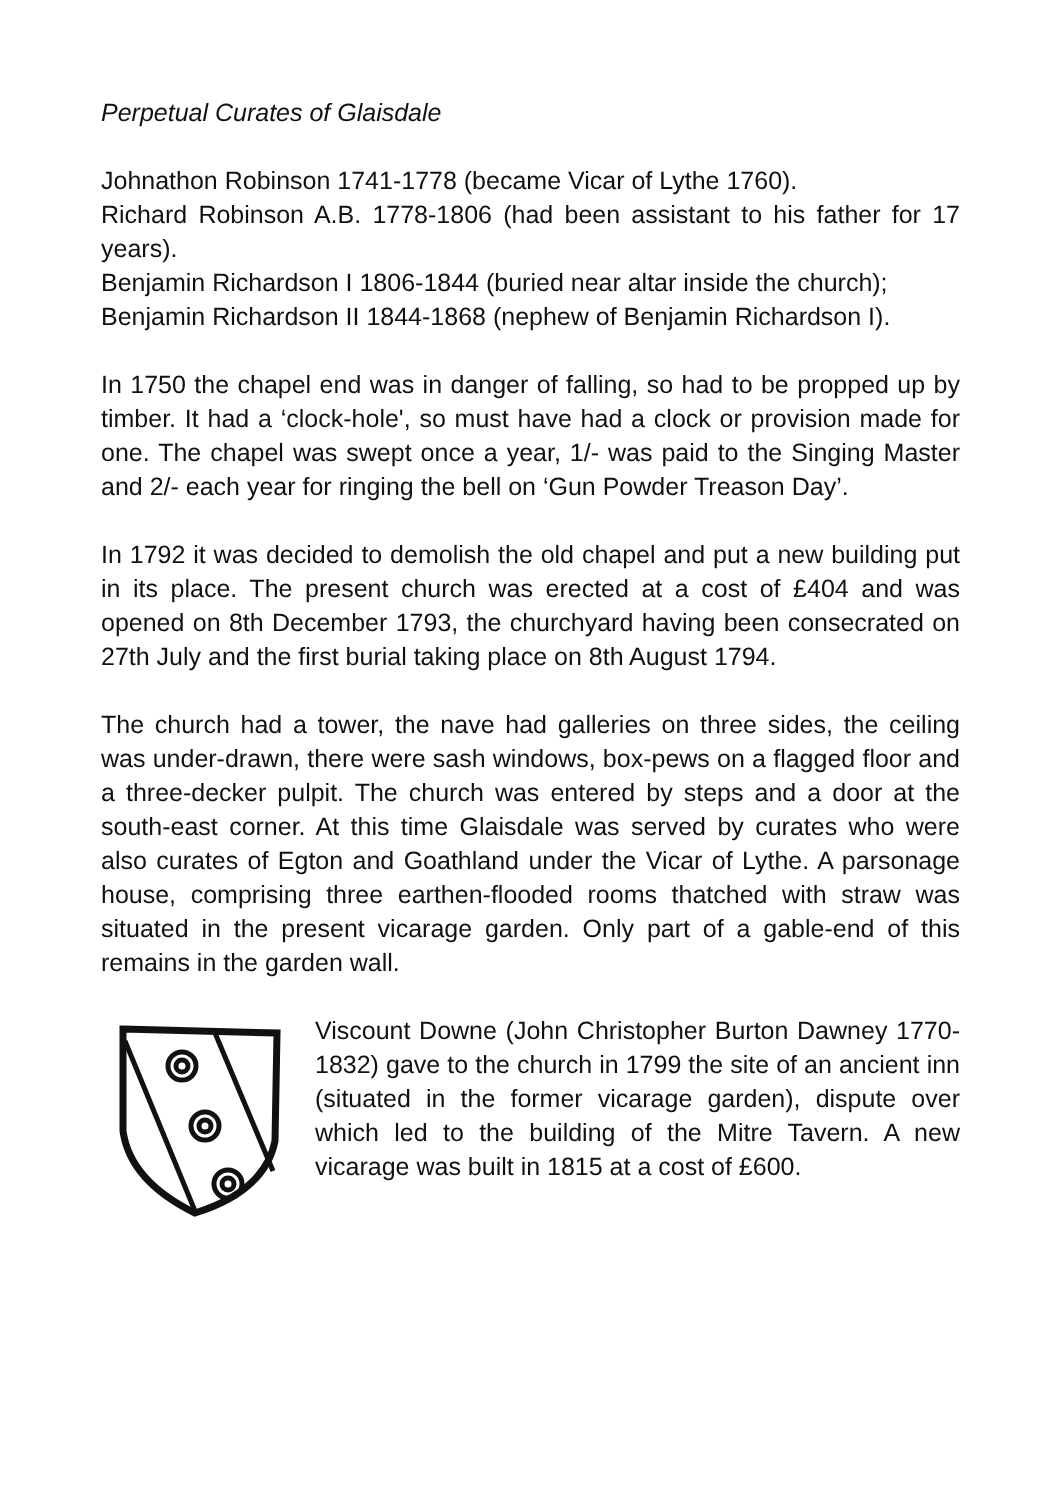Perpetual Curates of Glaisdale
Johnathon Robinson 1741-1778 (became Vicar of Lythe 1760).
Richard Robinson A.B. 1778-1806 (had been assistant to his father for 17 years).
Benjamin Richardson I 1806-1844 (buried near altar inside the church);
Benjamin Richardson II 1844-1868 (nephew of Benjamin Richardson I).
In 1750 the chapel end was in danger of falling, so had to be propped up by timber. It had a ‘clock-hole', so must have had a clock or provision made for one. The chapel was swept once a year, 1/- was paid to the Singing Master and 2/- each year for ringing the bell on ‘Gun Powder Treason Day’.
In 1792 it was decided to demolish the old chapel and put a new building put in its place. The present church was erected at a cost of £404 and was opened on 8th December 1793, the churchyard having been consecrated on 27th July and the first burial taking place on 8th August 1794.
The church had a tower, the nave had galleries on three sides, the ceiling was under-drawn, there were sash windows, box-pews on a flagged floor and a three-decker pulpit. The church was entered by steps and a door at the south-east corner. At this time Glaisdale was served by curates who were also curates of Egton and Goathland under the Vicar of Lythe. A parsonage house, comprising three earthen-flooded rooms thatched with straw was situated in the present vicarage garden. Only part of a gable-end of this remains in the garden wall.
Viscount Downe (John Christopher Burton Dawney 1770-1832) gave to the church in 1799 the site of an ancient inn (situated in the former vicarage garden), dispute over which led to the building of the Mitre Tavern. A new vicarage was built in 1815 at a cost of £600.